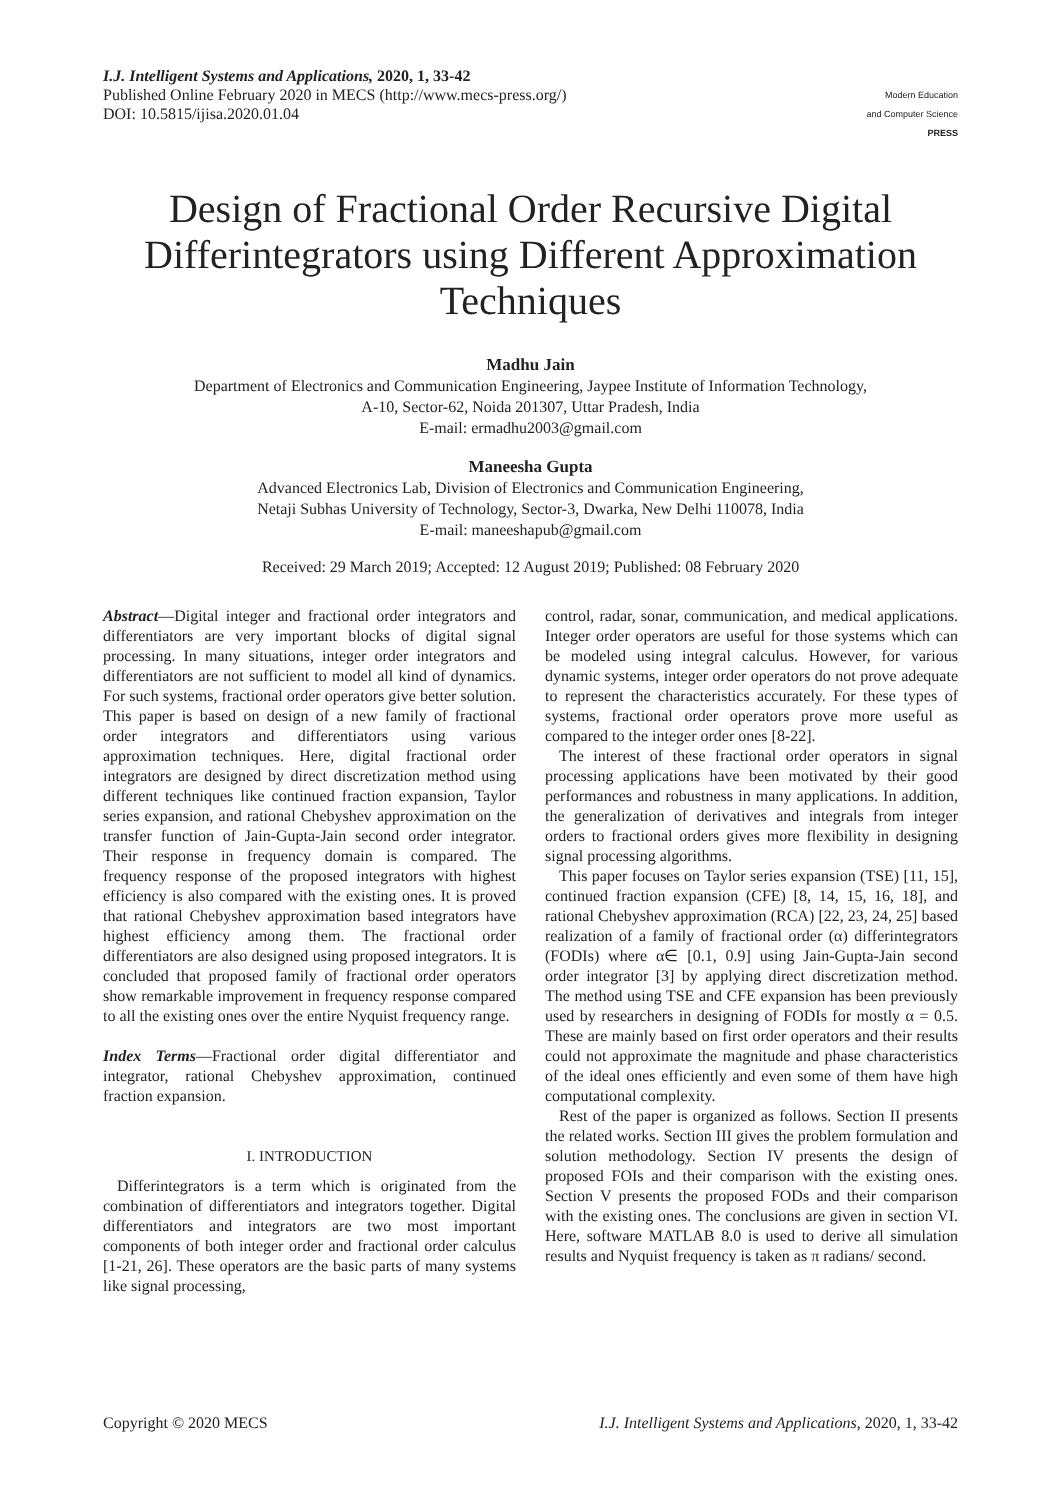I.J. Intelligent Systems and Applications, 2020, 1, 33-42
Published Online February 2020 in MECS (http://www.mecs-press.org/)
DOI: 10.5815/ijisa.2020.01.04
Modern Education
and Computer Science
PRESS
Design of Fractional Order Recursive Digital Differintegrators using Different Approximation Techniques
Madhu Jain
Department of Electronics and Communication Engineering, Jaypee Institute of Information Technology,
A-10, Sector-62, Noida 201307, Uttar Pradesh, India
E-mail: ermadhu2003@gmail.com
Maneesha Gupta
Advanced Electronics Lab, Division of Electronics and Communication Engineering,
Netaji Subhas University of Technology, Sector-3, Dwarka, New Delhi 110078, India
E-mail: maneeshapub@gmail.com
Received: 29 March 2019; Accepted: 12 August 2019; Published: 08 February 2020
Abstract—Digital integer and fractional order integrators and differentiators are very important blocks of digital signal processing. In many situations, integer order integrators and differentiators are not sufficient to model all kind of dynamics. For such systems, fractional order operators give better solution. This paper is based on design of a new family of fractional order integrators and differentiators using various approximation techniques. Here, digital fractional order integrators are designed by direct discretization method using different techniques like continued fraction expansion, Taylor series expansion, and rational Chebyshev approximation on the transfer function of Jain-Gupta-Jain second order integrator. Their response in frequency domain is compared. The frequency response of the proposed integrators with highest efficiency is also compared with the existing ones. It is proved that rational Chebyshev approximation based integrators have highest efficiency among them. The fractional order differentiators are also designed using proposed integrators. It is concluded that proposed family of fractional order operators show remarkable improvement in frequency response compared to all the existing ones over the entire Nyquist frequency range.
Index Terms—Fractional order digital differentiator and integrator, rational Chebyshev approximation, continued fraction expansion.
I. INTRODUCTION
Differintegrators is a term which is originated from the combination of differentiators and integrators together. Digital differentiators and integrators are two most important components of both integer order and fractional order calculus [1-21, 26]. These operators are the basic parts of many systems like signal processing,
control, radar, sonar, communication, and medical applications. Integer order operators are useful for those systems which can be modeled using integral calculus. However, for various dynamic systems, integer order operators do not prove adequate to represent the characteristics accurately. For these types of systems, fractional order operators prove more useful as compared to the integer order ones [8-22].
The interest of these fractional order operators in signal processing applications have been motivated by their good performances and robustness in many applications. In addition, the generalization of derivatives and integrals from integer orders to fractional orders gives more flexibility in designing signal processing algorithms.
This paper focuses on Taylor series expansion (TSE) [11, 15], continued fraction expansion (CFE) [8, 14, 15, 16, 18], and rational Chebyshev approximation (RCA) [22, 23, 24, 25] based realization of a family of fractional order (α) differintegrators (FODIs) where α∈ [0.1, 0.9] using Jain-Gupta-Jain second order integrator [3] by applying direct discretization method. The method using TSE and CFE expansion has been previously used by researchers in designing of FODIs for mostly α = 0.5. These are mainly based on first order operators and their results could not approximate the magnitude and phase characteristics of the ideal ones efficiently and even some of them have high computational complexity.
Rest of the paper is organized as follows. Section II presents the related works. Section III gives the problem formulation and solution methodology. Section IV presents the design of proposed FOIs and their comparison with the existing ones. Section V presents the proposed FODs and their comparison with the existing ones. The conclusions are given in section VI. Here, software MATLAB 8.0 is used to derive all simulation results and Nyquist frequency is taken as π radians/ second.
Copyright © 2020 MECS I.J. Intelligent Systems and Applications, 2020, 1, 33-42